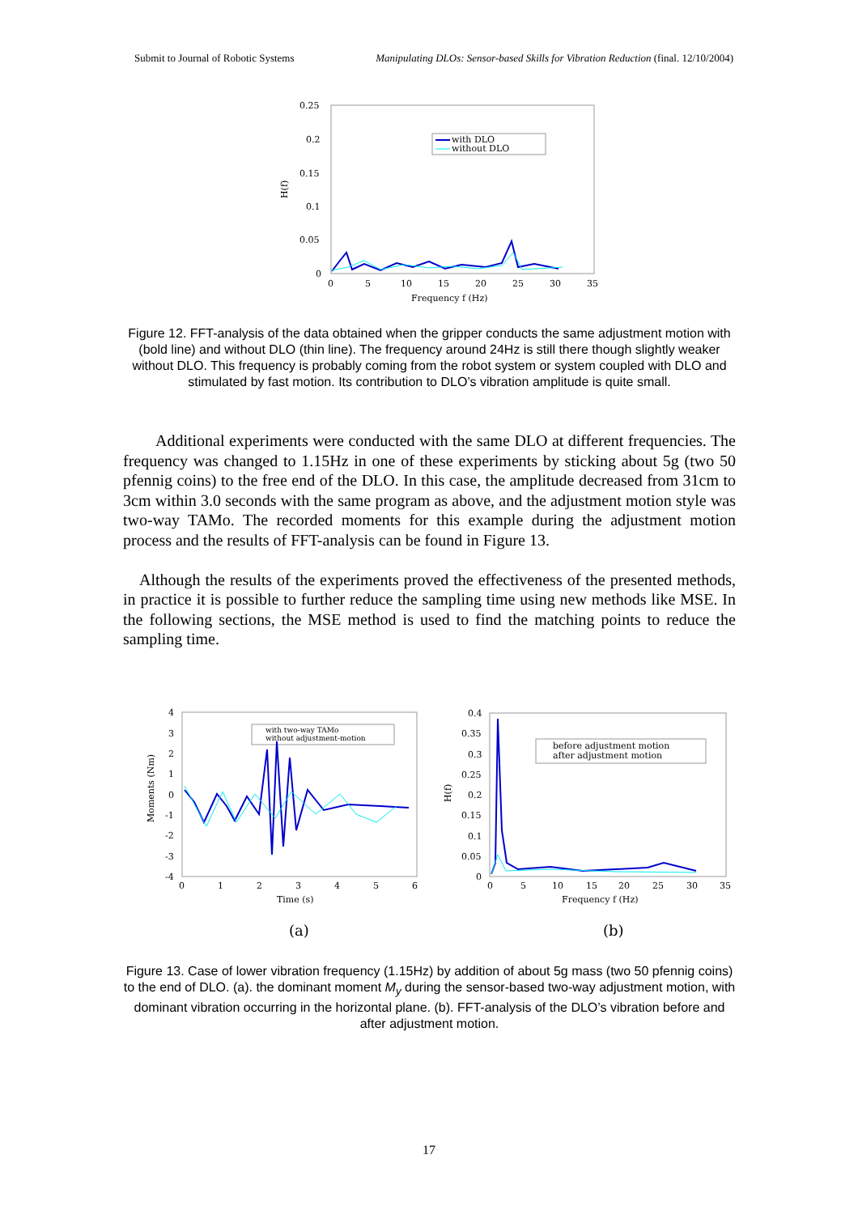Submit to Journal of Robotic Systems Manipulating DLOs: Sensor-based Skills for Vibration Reduction (final. 12/10/2004)
0.25
0.2
0.15
0.1
0.05
0
0
5
10
15
20
25
30
35
Frequency f (Hz)
H(f)
with DLO
without DLO
Figure 12. FFT-analysis of the data obtained when the gripper conducts the same adjustment motion with (bold line) and without DLO (thin line). The frequency around 24Hz is still there though slightly weaker without DLO. This frequency is probably coming from the robot system or system coupled with DLO and stimulated by fast motion. Its contribution to DLO’s vibration amplitude is quite small.
Additional experiments were conducted with the same DLO at different frequencies. The frequency was changed to 1.15Hz in one of these experiments by sticking about 5g (two 50 pfennig coins) to the free end of the DLO. In this case, the amplitude decreased from 31cm to 3cm within 3.0 seconds with the same program as above, and the adjustment motion style was two-way TAMo. The recorded moments for this example during the adjustment motion process and the results of FFT-analysis can be found in Figure 13.
Although the results of the experiments proved the effectiveness of the presented methods, in practice it is possible to further reduce the sampling time using new methods like MSE. In the following sections, the MSE method is used to find the matching points to reduce the sampling time.
4
3
2
1
0
-1
-2
-3
-4
0
1
2
3
4
5
6
Time (s)
Moments (Nm)
with two-way TAMo
without adjustment-motion
0.4
0.35
0.3
0.25
0.2
0.15
0.1
0.05
0
0
5
10
15
20
25
30
35
Frequency f (Hz)
H(f)
before adjustment motion
after adjustment motion
(a)
(b)
Figure 13. Case of lower vibration frequency (1.15Hz) by addition of about 5g mass (two 50 pfennig coins) to the end of DLO. (a). the dominant moment M<sub>y</sub> during the sensor-based two-way adjustment motion, with dominant vibration occurring in the horizontal plane. (b). FFT-analysis of the DLO’s vibration before and after adjustment motion.
17